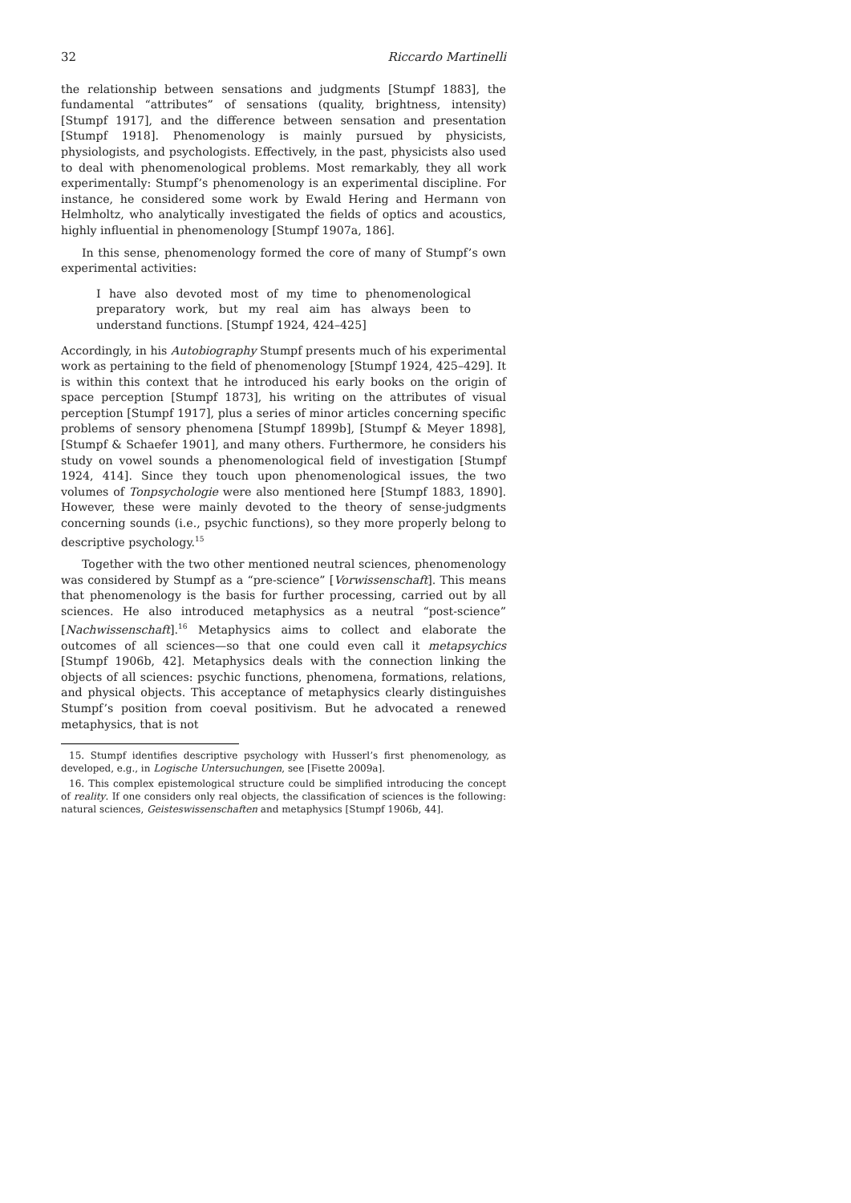32 Riccardo Martinelli
the relationship between sensations and judgments [Stumpf 1883], the fundamental “attributes” of sensations (quality, brightness, intensity) [Stumpf 1917], and the difference between sensation and presentation [Stumpf 1918]. Phenomenology is mainly pursued by physicists, physiologists, and psychologists. Effectively, in the past, physicists also used to deal with phenomenological problems. Most remarkably, they all work experimentally: Stumpf’s phenomenology is an experimental discipline. For instance, he considered some work by Ewald Hering and Hermann von Helmholtz, who analytically investigated the fields of optics and acoustics, highly influential in phenomenology [Stumpf 1907a, 186].
In this sense, phenomenology formed the core of many of Stumpf’s own experimental activities:
I have also devoted most of my time to phenomenological preparatory work, but my real aim has always been to understand functions. [Stumpf 1924, 424–425]
Accordingly, in his Autobiography Stumpf presents much of his experimental work as pertaining to the field of phenomenology [Stumpf 1924, 425–429]. It is within this context that he introduced his early books on the origin of space perception [Stumpf 1873], his writing on the attributes of visual perception [Stumpf 1917], plus a series of minor articles concerning specific problems of sensory phenomena [Stumpf 1899b], [Stumpf & Meyer 1898], [Stumpf & Schaefer 1901], and many others. Furthermore, he considers his study on vowel sounds a phenomenological field of investigation [Stumpf 1924, 414]. Since they touch upon phenomenological issues, the two volumes of Tonpsychologie were also mentioned here [Stumpf 1883, 1890]. However, these were mainly devoted to the theory of sense-judgments concerning sounds (i.e., psychic functions), so they more properly belong to descriptive psychology.<sup>15</sup>
Together with the two other mentioned neutral sciences, phenomenology was considered by Stumpf as a “pre-science” [Vorwissenschaft]. This means that phenomenology is the basis for further processing, carried out by all sciences. He also introduced metaphysics as a neutral “post-science” [Nachwissenschaft].<sup>16</sup> Metaphysics aims to collect and elaborate the outcomes of all sciences—so that one could even call it metapsychics [Stumpf 1906b, 42]. Metaphysics deals with the connection linking the objects of all sciences: psychic functions, phenomena, formations, relations, and physical objects. This acceptance of metaphysics clearly distinguishes Stumpf’s position from coeval positivism. But he advocated a renewed metaphysics, that is not
15. Stumpf identifies descriptive psychology with Husserl’s first phenomenology, as developed, e.g., in Logische Untersuchungen, see [Fisette 2009a].
16. This complex epistemological structure could be simplified introducing the concept of reality. If one considers only real objects, the classification of sciences is the following: natural sciences, Geisteswissenschaften and metaphysics [Stumpf 1906b, 44].